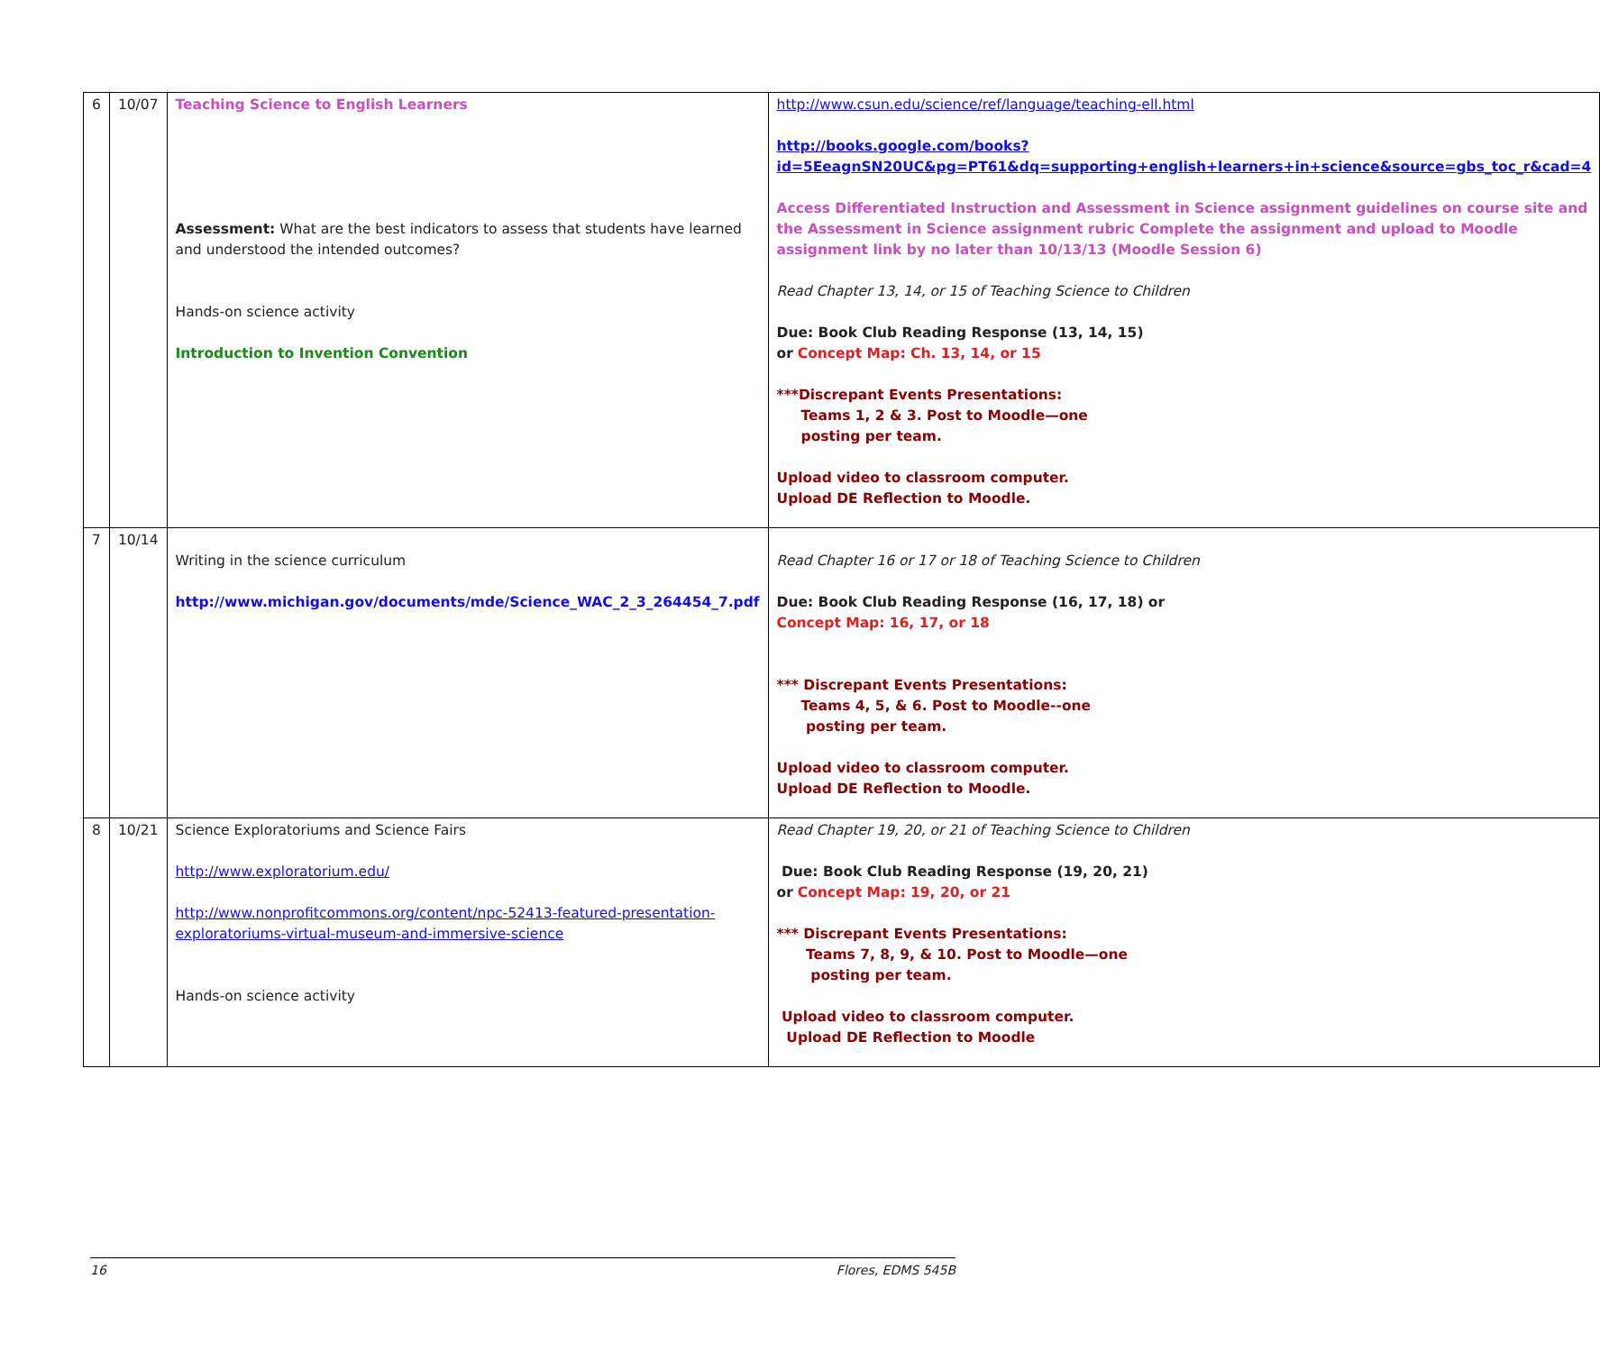| 6 | 10/07 | Teaching Science to English Learners Assessment: What are the best indicators to assess that students have learned and understood the intended outcomes? Hands-on science activity Introduction to Invention Convention | http://www.csun.edu/science/ref/language/teaching-ell.html http://books.google.com/books?id=5EeagnSN20UC&pg=PT61&dq=supporting+english+learners+in+science&source=gbs_toc_r&cad=4 Access Differentiated Instruction and Assessment in Science assignment guidelines on course site and the Assessment in Science assignment rubric Complete the assignment and upload to Moodle assignment link by no later than 10/13/13 (Moodle Session 6) Read Chapter 13, 14, or 15 of Teaching Science to Children Due: Book Club Reading Response (13, 14, 15) or Concept Map: Ch. 13, 14, or 15 ***Discrepant Events Presentations: Teams 1, 2 & 3. Post to Moodle—one posting per team. Upload video to classroom computer. Upload DE Reflection to Moodle. |
| 7 | 10/14 | Writing in the science curriculum http://www.michigan.gov/documents/mde/Science_WAC_2_3_264454_7.pdf | Read Chapter 16 or 17 or 18 of Teaching Science to Children Due: Book Club Reading Response (16, 17, 18) or Concept Map: 16, 17, or 18 *** Discrepant Events Presentations: Teams 4, 5, & 6. Post to Moodle--one posting per team. Upload video to classroom computer. Upload DE Reflection to Moodle. |
| 8 | 10/21 | Science Exploratoriums and Science Fairs http://www.exploratorium.edu/ http://www.nonprofitcommons.org/content/npc-52413-featured-presentation-exploratoriums-virtual-museum-and-immersive-science Hands-on science activity | Read Chapter 19, 20, or 21 of Teaching Science to Children Due: Book Club Reading Response (19, 20, 21) or Concept Map: 19, 20, or 21 *** Discrepant Events Presentations: Teams 7, 8, 9, & 10. Post to Moodle—one posting per team. Upload video to classroom computer. Upload DE Reflection to Moodle |
16 Flores, EDMS 545B